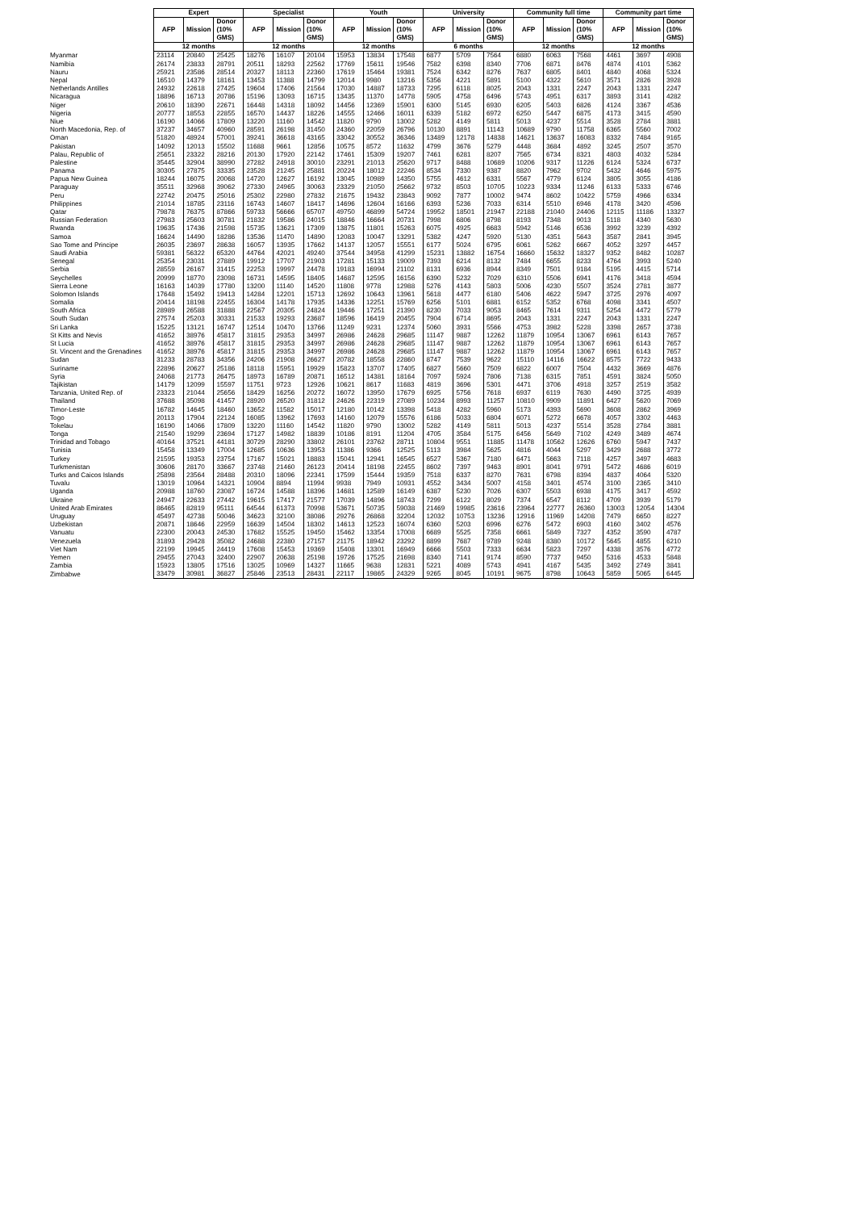| | Expert | | | Specialist | | | Youth | | | University | | | Community full time | | | Community part time | | |
| --- | --- | --- | --- | --- | --- | --- | --- | --- | --- | --- | --- | --- | --- | --- | --- | --- | --- | --- |
| | AFP | Mission | Donor (10% GMS) | AFP | Mission | Donor (10% GMS) | AFP | Mission | Donor (10% GMS) | AFP | Mission | Donor (10% GMS) | AFP | Mission | Donor (10% GMS) | AFP | Mission | Donor (10% GMS) |
| | 12 months | | | 12 months | | | 12 months | | | 6 months | | | 12 months | | | 12 months | | |
| Myanmar | 23114 | 20840 | 25425 | 18276 | 16107 | 20104 | 15953 | 13834 | 17548 | 6877 | 5709 | 7564 | 6880 | 6063 | 7568 | 4461 | 3697 | 4908 |
| Namibia | 26174 | 23833 | 28791 | 20511 | 18293 | 22562 | 17769 | 15611 | 19546 | 7582 | 6398 | 8340 | 7706 | 6871 | 8476 | 4874 | 4101 | 5362 |
| Nauru | 25921 | 23586 | 28514 | 20327 | 18113 | 22360 | 17619 | 15464 | 19381 | 7524 | 6342 | 8276 | 7637 | 6805 | 8401 | 4840 | 4068 | 5324 |
| Nepal | 16510 | 14379 | 18161 | 13453 | 11388 | 14799 | 12014 | 9980 | 13216 | 5356 | 4221 | 5891 | 5100 | 4322 | 5610 | 3571 | 2826 | 3928 |
| Netherlands Antilles | 24932 | 22618 | 27425 | 19604 | 17406 | 21564 | 17030 | 14887 | 18733 | 7295 | 6118 | 8025 | 2043 | 1331 | 2247 | 2043 | 1331 | 2247 |
| Nicaragua | 18896 | 16713 | 20786 | 15196 | 13093 | 16715 | 13435 | 11370 | 14778 | 5905 | 4758 | 6496 | 5743 | 4951 | 6317 | 3893 | 3141 | 4282 |
| Niger | 20610 | 18390 | 22671 | 16448 | 14318 | 18092 | 14456 | 12369 | 15901 | 6300 | 5145 | 6930 | 6205 | 5403 | 6826 | 4124 | 3367 | 4536 |
| Nigeria | 20777 | 18553 | 22855 | 16570 | 14437 | 18226 | 14555 | 12466 | 16011 | 6339 | 5182 | 6972 | 6250 | 5447 | 6875 | 4173 | 3415 | 4590 |
| Niue | 16190 | 14066 | 17809 | 13220 | 11160 | 14542 | 11820 | 9790 | 13002 | 5282 | 4149 | 5811 | 5013 | 4237 | 5514 | 3528 | 2784 | 3881 |
| North Macedonia, Rep. of | 37237 | 34657 | 40960 | 28591 | 26198 | 31450 | 24360 | 22059 | 26796 | 10130 | 8891 | 11143 | 10689 | 9790 | 11758 | 6365 | 5560 | 7002 |
| Oman | 51820 | 48924 | 57001 | 39241 | 36618 | 43165 | 33042 | 30552 | 36346 | 13489 | 12178 | 14838 | 14621 | 13637 | 16083 | 8332 | 7484 | 9165 |
| Pakistan | 14092 | 12013 | 15502 | 11688 | 9661 | 12856 | 10575 | 8572 | 11632 | 4799 | 3676 | 5279 | 4448 | 3684 | 4892 | 3245 | 2507 | 3570 |
| Palau, Republic of | 25651 | 23322 | 28216 | 20130 | 17920 | 22142 | 17461 | 15309 | 19207 | 7461 | 6281 | 8207 | 7565 | 6734 | 8321 | 4803 | 4032 | 5284 |
| Palestine | 35445 | 32904 | 38990 | 27282 | 24918 | 30010 | 23291 | 21013 | 25620 | 9717 | 8488 | 10689 | 10206 | 9317 | 11226 | 6124 | 5324 | 6737 |
| Panama | 30305 | 27875 | 33335 | 23528 | 21245 | 25881 | 20224 | 18012 | 22246 | 8534 | 7330 | 9387 | 8820 | 7962 | 9702 | 5432 | 4646 | 5975 |
| Papua New Guinea | 18244 | 16075 | 20068 | 14720 | 12627 | 16192 | 13045 | 10989 | 14350 | 5755 | 4612 | 6331 | 5567 | 4779 | 6124 | 3805 | 3055 | 4186 |
| Paraguay | 35511 | 32968 | 39062 | 27330 | 24965 | 30063 | 23329 | 21050 | 25662 | 9732 | 8503 | 10705 | 10223 | 9334 | 11246 | 6133 | 5333 | 6746 |
| Peru | 22742 | 20475 | 25016 | 25302 | 22980 | 27832 | 21675 | 19432 | 23843 | 9092 | 7877 | 10002 | 9474 | 8602 | 10422 | 5759 | 4966 | 6334 |
| Philippines | 21014 | 18785 | 23116 | 16743 | 14607 | 18417 | 14696 | 12604 | 16166 | 6393 | 5236 | 7033 | 6314 | 5510 | 6946 | 4178 | 3420 | 4596 |
| Qatar | 79878 | 76375 | 87866 | 59733 | 56666 | 65707 | 49750 | 46899 | 54724 | 19952 | 18501 | 21947 | 22188 | 21040 | 24406 | 12115 | 11186 | 13327 |
| Russian Federation | 27983 | 25603 | 30781 | 21832 | 19586 | 24015 | 18846 | 16664 | 20731 | 7998 | 6806 | 8798 | 8193 | 7348 | 9013 | 5118 | 4340 | 5630 |
| Rwanda | 19635 | 17436 | 21598 | 15735 | 13621 | 17309 | 13875 | 11801 | 15263 | 6075 | 4925 | 6683 | 5942 | 5146 | 6536 | 3992 | 3239 | 4392 |
| Samoa | 16624 | 14490 | 18286 | 13536 | 11470 | 14890 | 12083 | 10047 | 13291 | 5382 | 4247 | 5920 | 5130 | 4351 | 5643 | 3587 | 2841 | 3945 |
| Sao Tome and Principe | 26035 | 23697 | 28638 | 16057 | 13935 | 17662 | 14137 | 12057 | 15551 | 6177 | 5024 | 6795 | 6061 | 5262 | 6667 | 4052 | 3297 | 4457 |
| Saudi Arabia | 59381 | 56322 | 65320 | 44764 | 42021 | 49240 | 37544 | 34958 | 41299 | 15231 | 13882 | 16754 | 16660 | 15632 | 18327 | 9352 | 8482 | 10287 |
| Senegal | 25354 | 23031 | 27889 | 19912 | 17707 | 21903 | 17281 | 15133 | 19009 | 7393 | 6214 | 8132 | 7484 | 6655 | 8233 | 4764 | 3993 | 5240 |
| Serbia | 28559 | 26167 | 31415 | 22253 | 19997 | 24478 | 19183 | 16994 | 21102 | 8131 | 6936 | 8944 | 8349 | 7501 | 9184 | 5195 | 4415 | 5714 |
| Seychelles | 20999 | 18770 | 23098 | 16731 | 14595 | 18405 | 14687 | 12595 | 16156 | 6390 | 5232 | 7029 | 6310 | 5506 | 6941 | 4176 | 3418 | 4594 |
| Sierra Leone | 16163 | 14039 | 17780 | 13200 | 11140 | 14520 | 11808 | 9778 | 12988 | 5276 | 4143 | 5803 | 5006 | 4230 | 5507 | 3524 | 2781 | 3877 |
| Solomon Islands | 17648 | 15492 | 19413 | 14284 | 12201 | 15713 | 12692 | 10643 | 13961 | 5618 | 4477 | 6180 | 5406 | 4622 | 5947 | 3725 | 2976 | 4097 |
| Somalia | 20414 | 18198 | 22455 | 16304 | 14178 | 17935 | 14336 | 12251 | 15769 | 6256 | 5101 | 6881 | 6152 | 5352 | 6768 | 4098 | 3341 | 4507 |
| South Africa | 28989 | 26588 | 31888 | 22567 | 20305 | 24824 | 19446 | 17251 | 21390 | 8230 | 7033 | 9053 | 8465 | 7614 | 9311 | 5254 | 4472 | 5779 |
| South Sudan | 27574 | 25203 | 30331 | 21533 | 19293 | 23687 | 18596 | 16419 | 20455 | 7904 | 6714 | 8695 | 2043 | 1331 | 2247 | 2043 | 1331 | 2247 |
| Sri Lanka | 15225 | 13121 | 16747 | 12514 | 10470 | 13766 | 11249 | 9231 | 12374 | 5060 | 3931 | 5566 | 4753 | 3982 | 5228 | 3398 | 2657 | 3738 |
| St Kitts and Nevis | 41652 | 38976 | 45817 | 31815 | 29353 | 34997 | 26986 | 24628 | 29685 | 11147 | 9887 | 12262 | 11879 | 10954 | 13067 | 6961 | 6143 | 7657 |
| St Lucia | 41652 | 38976 | 45817 | 31815 | 29353 | 34997 | 26986 | 24628 | 29685 | 11147 | 9887 | 12262 | 11879 | 10954 | 13067 | 6961 | 6143 | 7657 |
| St. Vincent and the Grenadines | 41652 | 38976 | 45817 | 31815 | 29353 | 34997 | 26986 | 24628 | 29685 | 11147 | 9887 | 12262 | 11879 | 10954 | 13067 | 6961 | 6143 | 7657 |
| Sudan | 31233 | 28783 | 34356 | 24206 | 21908 | 26627 | 20782 | 18558 | 22860 | 8747 | 7539 | 9622 | 15110 | 14116 | 16622 | 8575 | 7722 | 9433 |
| Suriname | 22896 | 20627 | 25186 | 18118 | 15951 | 19929 | 15823 | 13707 | 17405 | 6827 | 5660 | 7509 | 6822 | 6007 | 7504 | 4432 | 3669 | 4876 |
| Syria | 24068 | 21773 | 26475 | 18973 | 16789 | 20871 | 16512 | 14381 | 18164 | 7097 | 5924 | 7806 | 7138 | 6315 | 7851 | 4591 | 3824 | 5050 |
| Tajikistan | 14179 | 12099 | 15597 | 11751 | 9723 | 12926 | 10621 | 8617 | 11683 | 4819 | 3696 | 5301 | 4471 | 3706 | 4918 | 3257 | 2519 | 3582 |
| Tanzania, United Rep. of | 23323 | 21044 | 25656 | 18429 | 16256 | 20272 | 16072 | 13950 | 17679 | 6925 | 5756 | 7618 | 6937 | 6119 | 7630 | 4490 | 3725 | 4939 |
| Thailand | 37688 | 35098 | 41457 | 28920 | 26520 | 31812 | 24626 | 22319 | 27089 | 10234 | 8993 | 11257 | 10810 | 9909 | 11891 | 6427 | 5620 | 7069 |
| Timor-Leste | 16782 | 14645 | 18460 | 13652 | 11582 | 15017 | 12180 | 10142 | 13398 | 5418 | 4282 | 5960 | 5173 | 4393 | 5690 | 3608 | 2862 | 3969 |
| Togo | 20113 | 17904 | 22124 | 16085 | 13962 | 17693 | 14160 | 12079 | 15576 | 6186 | 5033 | 6804 | 6071 | 5272 | 6678 | 4057 | 3302 | 4463 |
| Tokelau | 16190 | 14066 | 17809 | 13220 | 11160 | 14542 | 11820 | 9790 | 13002 | 5282 | 4149 | 5811 | 5013 | 4237 | 5514 | 3528 | 2784 | 3881 |
| Tonga | 21540 | 19299 | 23694 | 17127 | 14982 | 18839 | 10186 | 8191 | 11204 | 4705 | 3584 | 5175 | 6456 | 5649 | 7102 | 4249 | 3489 | 4674 |
| Trinidad and Tobago | 40164 | 37521 | 44181 | 30729 | 28290 | 33802 | 26101 | 23762 | 28711 | 10804 | 9551 | 11885 | 11478 | 10562 | 12626 | 6760 | 5947 | 7437 |
| Tunisia | 15458 | 13349 | 17004 | 12685 | 10636 | 13953 | 11386 | 9366 | 12525 | 5113 | 3984 | 5625 | 4816 | 4044 | 5297 | 3429 | 2688 | 3772 |
| Turkey | 21595 | 19353 | 23754 | 17167 | 15021 | 18883 | 15041 | 12941 | 16545 | 6527 | 5367 | 7180 | 6471 | 5663 | 7118 | 4257 | 3497 | 4683 |
| Turkmenistan | 30606 | 28170 | 33667 | 23748 | 21460 | 26123 | 20414 | 18198 | 22455 | 8602 | 7397 | 9463 | 8901 | 8041 | 9791 | 5472 | 4686 | 6019 |
| Turks and Caicos Islands | 25898 | 23564 | 28488 | 20310 | 18096 | 22341 | 17599 | 15444 | 19359 | 7518 | 6337 | 8270 | 7631 | 6798 | 8394 | 4837 | 4064 | 5320 |
| Tuvalu | 13019 | 10964 | 14321 | 10904 | 8894 | 11994 | 9938 | 7949 | 10931 | 4552 | 3434 | 5007 | 4158 | 3401 | 4574 | 3100 | 2365 | 3410 |
| Uganda | 20988 | 18760 | 23087 | 16724 | 14588 | 18396 | 14681 | 12589 | 16149 | 6387 | 5230 | 7026 | 6307 | 5503 | 6938 | 4175 | 3417 | 4592 |
| Ukraine | 24947 | 22633 | 27442 | 19615 | 17417 | 21577 | 17039 | 14896 | 18743 | 7299 | 6122 | 8029 | 7374 | 6547 | 8112 | 4709 | 3939 | 5179 |
| United Arab Emirates | 86465 | 82819 | 95111 | 64544 | 61373 | 70998 | 53671 | 50735 | 59038 | 21469 | 19985 | 23616 | 23964 | 22777 | 26360 | 13003 | 12054 | 14304 |
| Uruguay | 45497 | 42738 | 50046 | 34623 | 32100 | 38086 | 29276 | 26868 | 32204 | 12032 | 10753 | 13236 | 12916 | 11969 | 14208 | 7479 | 6650 | 8227 |
| Uzbekistan | 20871 | 18646 | 22959 | 16639 | 14504 | 18302 | 14613 | 12523 | 16074 | 6360 | 5203 | 6996 | 6276 | 5472 | 6903 | 4160 | 3402 | 4576 |
| Vanuatu | 22300 | 20043 | 24530 | 17682 | 15525 | 19450 | 15462 | 13354 | 17008 | 6689 | 5525 | 7358 | 6661 | 5849 | 7327 | 4352 | 3590 | 4787 |
| Venezuela | 31893 | 29428 | 35082 | 24688 | 22380 | 27157 | 21175 | 18942 | 23292 | 8899 | 7687 | 9789 | 9248 | 8380 | 10172 | 5645 | 4855 | 6210 |
| Viet Nam | 22199 | 19945 | 24419 | 17608 | 15453 | 19369 | 15408 | 13301 | 16949 | 6666 | 5503 | 7333 | 6634 | 5823 | 7297 | 4338 | 3576 | 4772 |
| Yemen | 29455 | 27043 | 32400 | 22907 | 20638 | 25198 | 19726 | 17525 | 21698 | 8340 | 7141 | 9174 | 8590 | 7737 | 9450 | 5316 | 4533 | 5848 |
| Zambia | 15923 | 13805 | 17516 | 13025 | 10969 | 14327 | 11665 | 9638 | 12831 | 5221 | 4089 | 5743 | 4941 | 4167 | 5435 | 3492 | 2749 | 3841 |
| Zimbabwe | 33479 | 30981 | 36827 | 25846 | 23513 | 28431 | 22117 | 19865 | 24329 | 9265 | 8045 | 10191 | 9675 | 8798 | 10643 | 5859 | 5065 | 6445 |